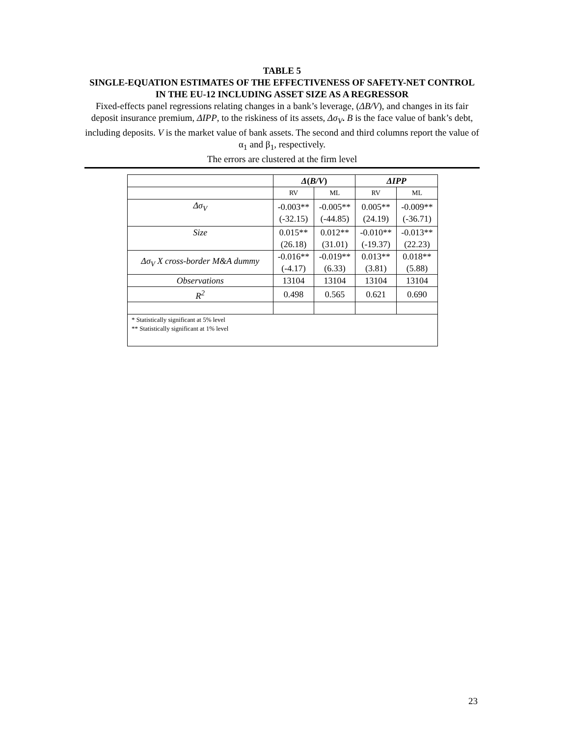TABLE 5
SINGLE-EQUATION ESTIMATES OF THE EFFECTIVENESS OF SAFETY-NET CONTROL IN THE EU-12 INCLUDING ASSET SIZE AS A REGRESSOR
Fixed-effects panel regressions relating changes in a bank’s leverage, (ΔB/V), and changes in its fair deposit insurance premium, ΔIPP, to the riskiness of its assets, Δσ<sub>V</sub>. B is the face value of bank’s debt, including deposits. V is the market value of bank assets. The second and third columns report the value of α<sub>1</sub> and β<sub>1</sub>, respectively.
The errors are clustered at the firm level
| | Δ ( B/V ) | | ΔIPP | |
| --- | --- | --- | --- | --- |
| | RV | ML | RV | ML |
| Δσ<sub>V</sub> | -0.003** (-32.15) | -0.005** (-44.85) | 0.005** (24.19) | -0.009** (-36.71) |
| Size | 0.015** (26.18) | 0.012** (31.01) | -0.010** (-19.37) | -0.013** (22.23) |
| Δσ<sub>V</sub> X cross-border M&A dummy | -0.016** (-4.17) | -0.019** (6.33) | 0.013** (3.81) | 0.018** (5.88) |
| Observations | 13104 | 13104 | 13104 | 13104 |
| R<sup>2</sup> | 0.498 | 0.565 | 0.621 | 0.690 |
| * Statistically significant at 5% level ** Statistically significant at 1% level | | | | |
23